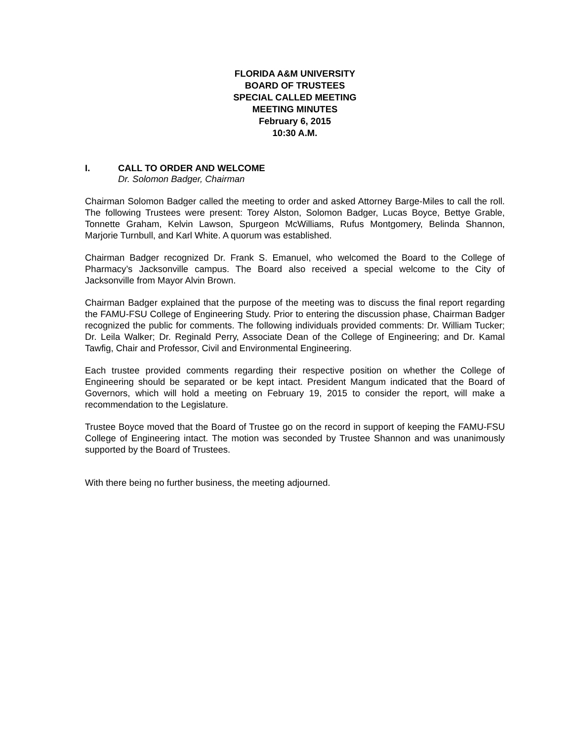FLORIDA A&M UNIVERSITY
BOARD OF TRUSTEES
SPECIAL CALLED MEETING
MEETING MINUTES
February 6, 2015
10:30 A.M.
I. CALL TO ORDER AND WELCOME
Dr. Solomon Badger, Chairman
Chairman Solomon Badger called the meeting to order and asked Attorney Barge-Miles to call the roll. The following Trustees were present: Torey Alston, Solomon Badger, Lucas Boyce, Bettye Grable, Tonnette Graham, Kelvin Lawson, Spurgeon McWilliams, Rufus Montgomery, Belinda Shannon, Marjorie Turnbull, and Karl White. A quorum was established.
Chairman Badger recognized Dr. Frank S. Emanuel, who welcomed the Board to the College of Pharmacy’s Jacksonville campus. The Board also received a special welcome to the City of Jacksonville from Mayor Alvin Brown.
Chairman Badger explained that the purpose of the meeting was to discuss the final report regarding the FAMU-FSU College of Engineering Study. Prior to entering the discussion phase, Chairman Badger recognized the public for comments. The following individuals provided comments: Dr. William Tucker; Dr. Leila Walker; Dr. Reginald Perry, Associate Dean of the College of Engineering; and Dr. Kamal Tawfig, Chair and Professor, Civil and Environmental Engineering.
Each trustee provided comments regarding their respective position on whether the College of Engineering should be separated or be kept intact. President Mangum indicated that the Board of Governors, which will hold a meeting on February 19, 2015 to consider the report, will make a recommendation to the Legislature.
Trustee Boyce moved that the Board of Trustee go on the record in support of keeping the FAMU-FSU College of Engineering intact. The motion was seconded by Trustee Shannon and was unanimously supported by the Board of Trustees.
With there being no further business, the meeting adjourned.